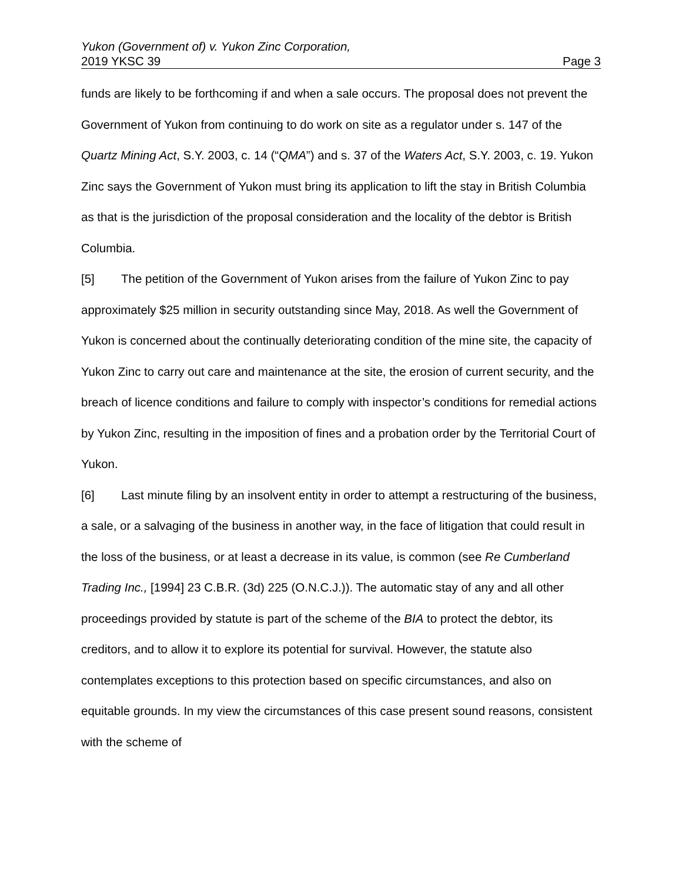Yukon (Government of) v. Yukon Zinc Corporation,
2019 YKSC 39 Page 3
funds are likely to be forthcoming if and when a sale occurs. The proposal does not prevent the Government of Yukon from continuing to do work on site as a regulator under s. 147 of the Quartz Mining Act, S.Y. 2003, c. 14 (“QMA”) and s. 37 of the Waters Act, S.Y. 2003, c. 19. Yukon Zinc says the Government of Yukon must bring its application to lift the stay in British Columbia as that is the jurisdiction of the proposal consideration and the locality of the debtor is British Columbia.
[5] The petition of the Government of Yukon arises from the failure of Yukon Zinc to pay approximately $25 million in security outstanding since May, 2018. As well the Government of Yukon is concerned about the continually deteriorating condition of the mine site, the capacity of Yukon Zinc to carry out care and maintenance at the site, the erosion of current security, and the breach of licence conditions and failure to comply with inspector’s conditions for remedial actions by Yukon Zinc, resulting in the imposition of fines and a probation order by the Territorial Court of Yukon.
[6] Last minute filing by an insolvent entity in order to attempt a restructuring of the business, a sale, or a salvaging of the business in another way, in the face of litigation that could result in the loss of the business, or at least a decrease in its value, is common (see Re Cumberland Trading Inc., [1994] 23 C.B.R. (3d) 225 (O.N.C.J.)). The automatic stay of any and all other proceedings provided by statute is part of the scheme of the BIA to protect the debtor, its creditors, and to allow it to explore its potential for survival. However, the statute also contemplates exceptions to this protection based on specific circumstances, and also on equitable grounds. In my view the circumstances of this case present sound reasons, consistent with the scheme of